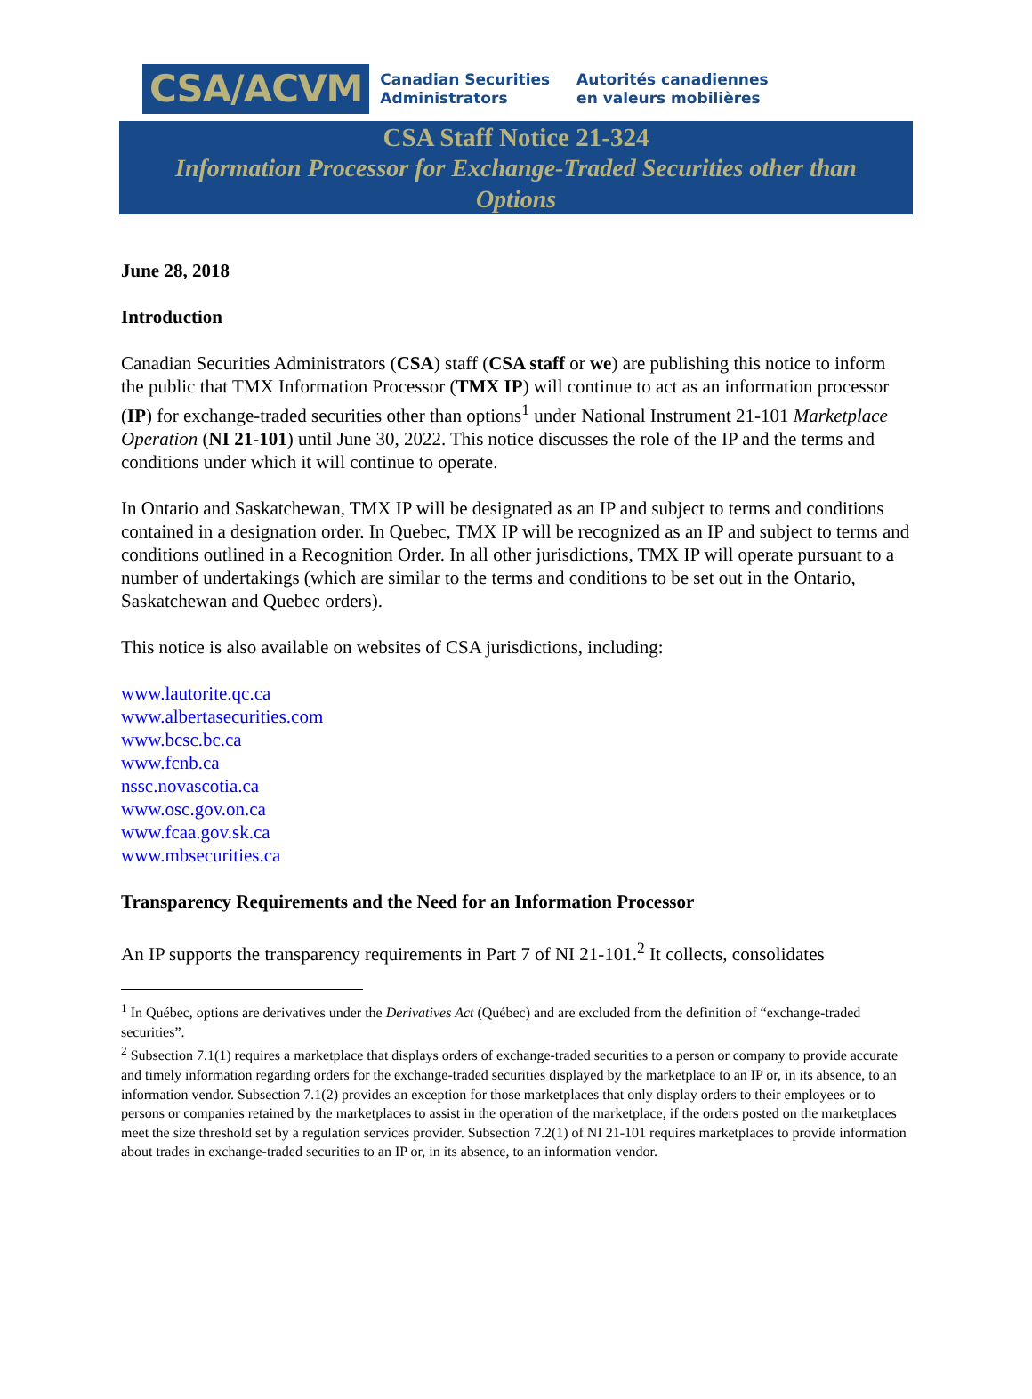CSA/ACVM
Canadian Securities
Administrators
Autorités canadiennes
en valeurs mobilières
CSA Staff Notice 21-324
Information Processor for Exchange-Traded Securities other than Options
June 28, 2018
Introduction
Canadian Securities Administrators (CSA) staff (CSA staff or we) are publishing this notice to inform the public that TMX Information Processor (TMX IP) will continue to act as an information processor (IP) for exchange-traded securities other than options<sup>1</sup> under National Instrument 21-101 Marketplace Operation (NI 21-101) until June 30, 2022. This notice discusses the role of the IP and the terms and conditions under which it will continue to operate.
In Ontario and Saskatchewan, TMX IP will be designated as an IP and subject to terms and conditions contained in a designation order. In Quebec, TMX IP will be recognized as an IP and subject to terms and conditions outlined in a Recognition Order. In all other jurisdictions, TMX IP will operate pursuant to a number of undertakings (which are similar to the terms and conditions to be set out in the Ontario, Saskatchewan and Quebec orders).
This notice is also available on websites of CSA jurisdictions, including:
www.lautorite.qc.ca
www.albertasecurities.com
www.bcsc.bc.ca
www.fcnb.ca
nssc.novascotia.ca
www.osc.gov.on.ca
www.fcaa.gov.sk.ca
www.mbsecurities.ca
Transparency Requirements and the Need for an Information Processor
An IP supports the transparency requirements in Part 7 of NI 21-101.<sup>2</sup> It collects, consolidates
<sup>1</sup> In Québec, options are derivatives under the Derivatives Act (Québec) and are excluded from the definition of “exchange-traded securities”.
<sup>2</sup> Subsection 7.1(1) requires a marketplace that displays orders of exchange-traded securities to a person or company to provide accurate and timely information regarding orders for the exchange-traded securities displayed by the marketplace to an IP or, in its absence, to an information vendor. Subsection 7.1(2) provides an exception for those marketplaces that only display orders to their employees or to persons or companies retained by the marketplaces to assist in the operation of the marketplace, if the orders posted on the marketplaces meet the size threshold set by a regulation services provider. Subsection 7.2(1) of NI 21-101 requires marketplaces to provide information about trades in exchange-traded securities to an IP or, in its absence, to an information vendor.